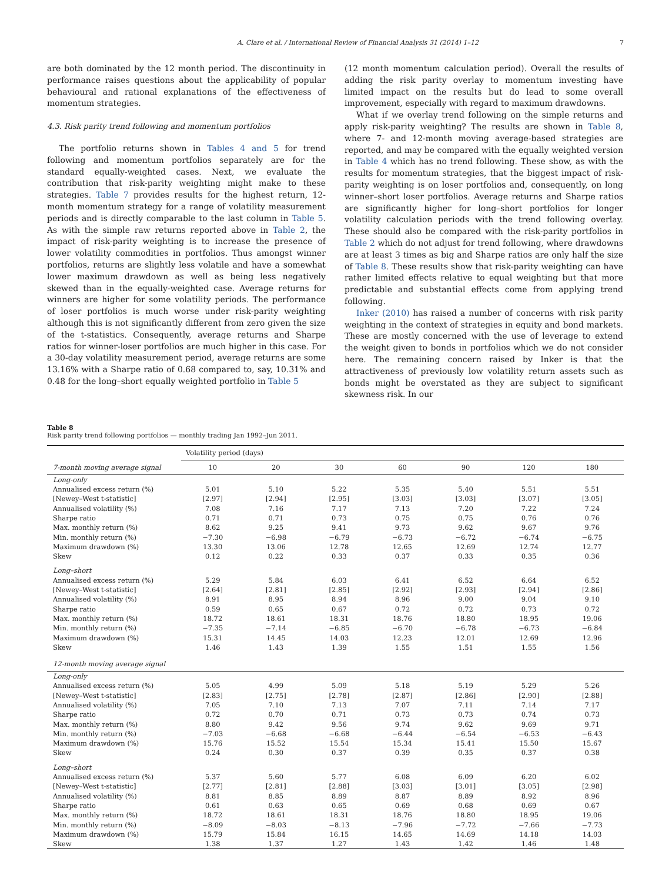A. Clare et al. / International Review of Financial Analysis 31 (2014) 1–12 7
are both dominated by the 12 month period. The discontinuity in performance raises questions about the applicability of popular behavioural and rational explanations of the effectiveness of momentum strategies.
4.3. Risk parity trend following and momentum portfolios
The portfolio returns shown in Tables 4 and 5 for trend following and momentum portfolios separately are for the standard equally-weighted cases. Next, we evaluate the contribution that risk-parity weighting might make to these strategies. Table 7 provides results for the highest return, 12-month momentum strategy for a range of volatility measurement periods and is directly comparable to the last column in Table 5. As with the simple raw returns reported above in Table 2, the impact of risk-parity weighting is to increase the presence of lower volatility commodities in portfolios. Thus amongst winner portfolios, returns are slightly less volatile and have a somewhat lower maximum drawdown as well as being less negatively skewed than in the equally-weighted case. Average returns for winners are higher for some volatility periods. The performance of loser portfolios is much worse under risk-parity weighting although this is not significantly different from zero given the size of the t-statistics. Consequently, average returns and Sharpe ratios for winner-loser portfolios are much higher in this case. For a 30-day volatility measurement period, average returns are some 13.16% with a Sharpe ratio of 0.68 compared to, say, 10.31% and 0.48 for the long–short equally weighted portfolio in Table 5
(12 month momentum calculation period). Overall the results of adding the risk parity overlay to momentum investing have limited impact on the results but do lead to some overall improvement, especially with regard to maximum drawdowns.
What if we overlay trend following on the simple returns and apply risk-parity weighting? The results are shown in Table 8, where 7- and 12-month moving average-based strategies are reported, and may be compared with the equally weighted version in Table 4 which has no trend following. These show, as with the results for momentum strategies, that the biggest impact of risk-parity weighting is on loser portfolios and, consequently, on long winner–short loser portfolios. Average returns and Sharpe ratios are significantly higher for long–short portfolios for longer volatility calculation periods with the trend following overlay. These should also be compared with the risk-parity portfolios in Table 2 which do not adjust for trend following, where drawdowns are at least 3 times as big and Sharpe ratios are only half the size of Table 8. These results show that risk-parity weighting can have rather limited effects relative to equal weighting but that more predictable and substantial effects come from applying trend following.
Inker (2010) has raised a number of concerns with risk parity weighting in the context of strategies in equity and bond markets. These are mostly concerned with the use of leverage to extend the weight given to bonds in portfolios which we do not consider here. The remaining concern raised by Inker is that the attractiveness of previously low volatility return assets such as bonds might be overstated as they are subject to significant skewness risk. In our
Table 8
Risk parity trend following portfolios — monthly trading Jan 1992–Jun 2011.
| | Volatility period (days) | | | | | | |
| --- | --- | --- | --- | --- | --- | --- | --- |
| 7-month moving average signal | 10 | 20 | 30 | 60 | 90 | 120 | 180 |
| Long-only | | | | | | | |
| Annualised excess return (%) | 5.01 | 5.10 | 5.22 | 5.35 | 5.40 | 5.51 | 5.51 |
| [Newey–West t-statistic] | [2.97] | [2.94] | [2.95] | [3.03] | [3.03] | [3.07] | [3.05] |
| Annualised volatility (%) | 7.08 | 7.16 | 7.17 | 7.13 | 7.20 | 7.22 | 7.24 |
| Sharpe ratio | 0.71 | 0.71 | 0.73 | 0.75 | 0.75 | 0.76 | 0.76 |
| Max. monthly return (%) | 8.62 | 9.25 | 9.41 | 9.73 | 9.62 | 9.67 | 9.76 |
| Min. monthly return (%) | −7.30 | −6.98 | −6.79 | −6.73 | −6.72 | −6.74 | −6.75 |
| Maximum drawdown (%) | 13.30 | 13.06 | 12.78 | 12.65 | 12.69 | 12.74 | 12.77 |
| Skew | 0.12 | 0.22 | 0.33 | 0.37 | 0.33 | 0.35 | 0.36 |
| Long–short | | | | | | | |
| Annualised excess return (%) | 5.29 | 5.84 | 6.03 | 6.41 | 6.52 | 6.64 | 6.52 |
| [Newey–West t-statistic] | [2.64] | [2.81] | [2.85] | [2.92] | [2.93] | [2.94] | [2.86] |
| Annualised volatility (%) | 8.91 | 8.95 | 8.94 | 8.96 | 9.00 | 9.04 | 9.10 |
| Sharpe ratio | 0.59 | 0.65 | 0.67 | 0.72 | 0.72 | 0.73 | 0.72 |
| Max. monthly return (%) | 18.72 | 18.61 | 18.31 | 18.76 | 18.80 | 18.95 | 19.06 |
| Min. monthly return (%) | −7.35 | −7.14 | −6.85 | −6.70 | −6.78 | −6.73 | −6.84 |
| Maximum drawdown (%) | 15.31 | 14.45 | 14.03 | 12.23 | 12.01 | 12.69 | 12.96 |
| Skew | 1.46 | 1.43 | 1.39 | 1.55 | 1.51 | 1.55 | 1.56 |
| 12-month moving average signal | | | | | | | |
| Long-only | | | | | | | |
| Annualised excess return (%) | 5.05 | 4.99 | 5.09 | 5.18 | 5.19 | 5.29 | 5.26 |
| [Newey–West t-statistic] | [2.83] | [2.75] | [2.78] | [2.87] | [2.86] | [2.90] | [2.88] |
| Annualised volatility (%) | 7.05 | 7.10 | 7.13 | 7.07 | 7.11 | 7.14 | 7.17 |
| Sharpe ratio | 0.72 | 0.70 | 0.71 | 0.73 | 0.73 | 0.74 | 0.73 |
| Max. monthly return (%) | 8.80 | 9.42 | 9.56 | 9.74 | 9.62 | 9.69 | 9.71 |
| Min. monthly return (%) | −7.03 | −6.68 | −6.68 | −6.44 | −6.54 | −6.53 | −6.43 |
| Maximum drawdown (%) | 15.76 | 15.52 | 15.54 | 15.34 | 15.41 | 15.50 | 15.67 |
| Skew | 0.24 | 0.30 | 0.37 | 0.39 | 0.35 | 0.37 | 0.38 |
| Long–short | | | | | | | |
| Annualised excess return (%) | 5.37 | 5.60 | 5.77 | 6.08 | 6.09 | 6.20 | 6.02 |
| [Newey–West t-statistic] | [2.77] | [2.81] | [2.88] | [3.03] | [3.01] | [3.05] | [2.98] |
| Annualised volatility (%) | 8.81 | 8.85 | 8.89 | 8.87 | 8.89 | 8.92 | 8.96 |
| Sharpe ratio | 0.61 | 0.63 | 0.65 | 0.69 | 0.68 | 0.69 | 0.67 |
| Max. monthly return (%) | 18.72 | 18.61 | 18.31 | 18.76 | 18.80 | 18.95 | 19.06 |
| Min. monthly return (%) | −8.09 | −8.03 | −8.13 | −7.96 | −7.72 | −7.66 | −7.73 |
| Maximum drawdown (%) | 15.79 | 15.84 | 16.15 | 14.65 | 14.69 | 14.18 | 14.03 |
| Skew | 1.38 | 1.37 | 1.27 | 1.43 | 1.42 | 1.46 | 1.48 |